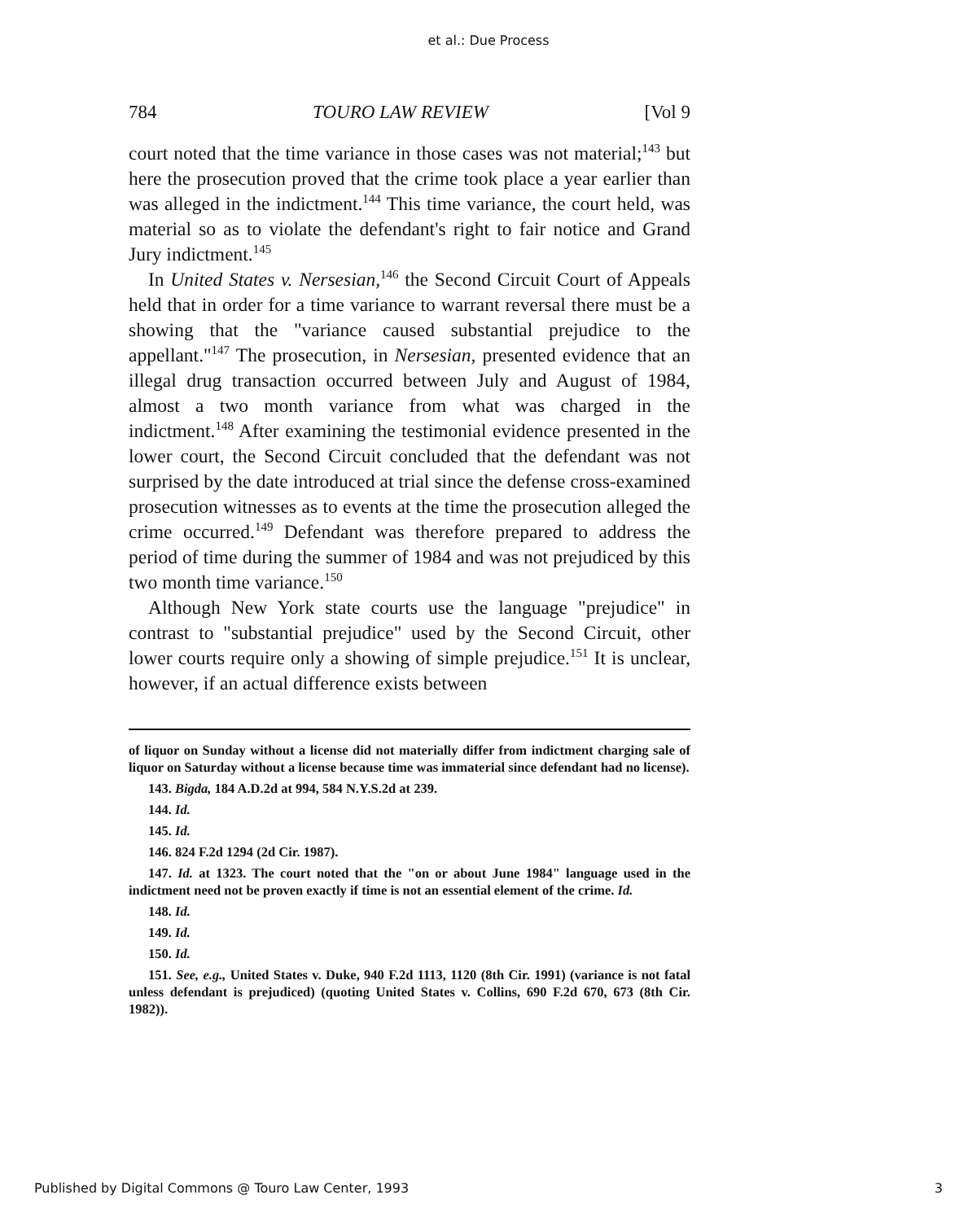et al.: Due Process
784 TOURO LAW REVIEW [Vol 9
court noted that the time variance in those cases was not material;<sup>143</sup> but here the prosecution proved that the crime took place a year earlier than was alleged in the indictment.<sup>144</sup> This time variance, the court held, was material so as to violate the defendant's right to fair notice and Grand Jury indictment.<sup>145</sup>
In United States v. Nersesian,<sup>146</sup> the Second Circuit Court of Appeals held that in order for a time variance to warrant reversal there must be a showing that the "variance caused substantial prejudice to the appellant."<sup>147</sup> The prosecution, in Nersesian, presented evidence that an illegal drug transaction occurred between July and August of 1984, almost a two month variance from what was charged in the indictment.<sup>148</sup> After examining the testimonial evidence presented in the lower court, the Second Circuit concluded that the defendant was not surprised by the date introduced at trial since the defense cross-examined prosecution witnesses as to events at the time the prosecution alleged the crime occurred.<sup>149</sup> Defendant was therefore prepared to address the period of time during the summer of 1984 and was not prejudiced by this two month time variance.<sup>150</sup>
Although New York state courts use the language "prejudice" in contrast to "substantial prejudice" used by the Second Circuit, other lower courts require only a showing of simple prejudice.<sup>151</sup> It is unclear, however, if an actual difference exists between
of liquor on Sunday without a license did not materially differ from indictment charging sale of liquor on Saturday without a license because time was immaterial since defendant had no license).
143. Bigda, 184 A.D.2d at 994, 584 N.Y.S.2d at 239.
144. Id.
145. Id.
146. 824 F.2d 1294 (2d Cir. 1987).
147. Id. at 1323. The court noted that the "on or about June 1984" language used in the indictment need not be proven exactly if time is not an essential element of the crime. Id.
148. Id.
149. Id.
150. Id.
151. See, e.g., United States v. Duke, 940 F.2d 1113, 1120 (8th Cir. 1991) (variance is not fatal unless defendant is prejudiced) (quoting United States v. Collins, 690 F.2d 670, 673 (8th Cir. 1982)).
Published by Digital Commons @ Touro Law Center, 1993 3